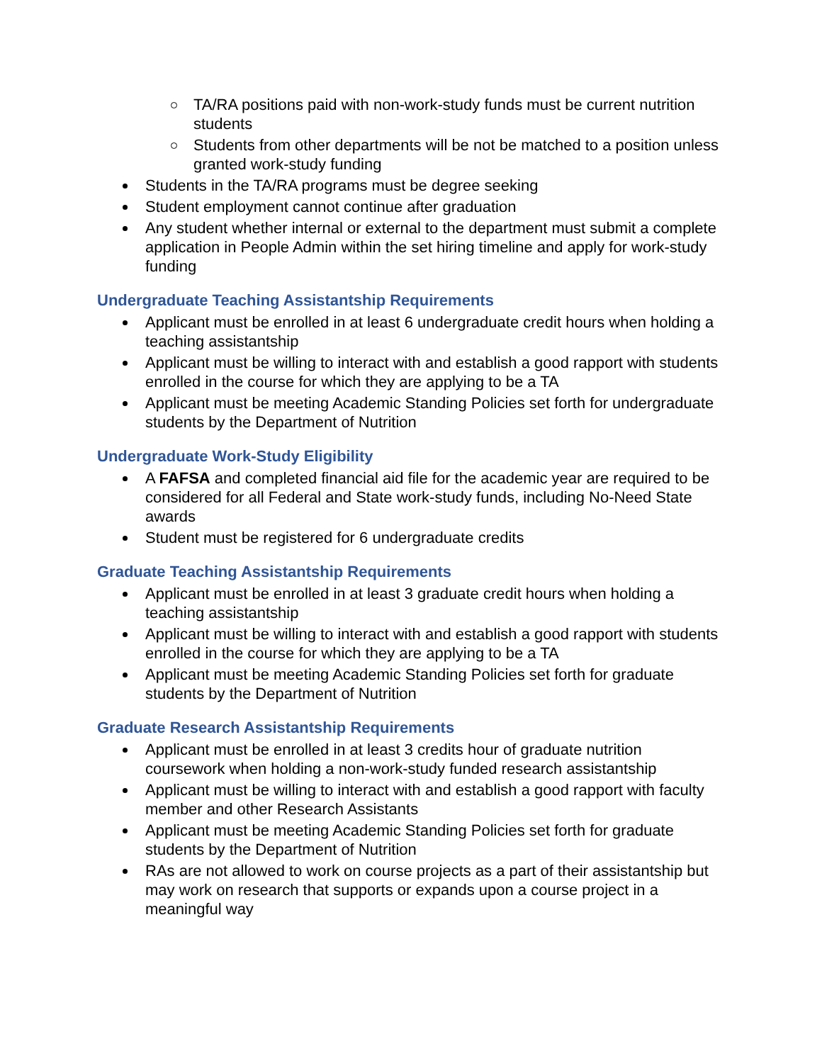TA/RA positions paid with non-work-study funds must be current nutrition students
Students from other departments will be not be matched to a position unless granted work-study funding
Students in the TA/RA programs must be degree seeking
Student employment cannot continue after graduation
Any student whether internal or external to the department must submit a complete application in People Admin within the set hiring timeline and apply for work-study funding
Undergraduate Teaching Assistantship Requirements
Applicant must be enrolled in at least 6 undergraduate credit hours when holding a teaching assistantship
Applicant must be willing to interact with and establish a good rapport with students enrolled in the course for which they are applying to be a TA
Applicant must be meeting Academic Standing Policies set forth for undergraduate students by the Department of Nutrition
Undergraduate Work-Study Eligibility
A FAFSA and completed financial aid file for the academic year are required to be considered for all Federal and State work-study funds, including No-Need State awards
Student must be registered for 6 undergraduate credits
Graduate Teaching Assistantship Requirements
Applicant must be enrolled in at least 3 graduate credit hours when holding a teaching assistantship
Applicant must be willing to interact with and establish a good rapport with students enrolled in the course for which they are applying to be a TA
Applicant must be meeting Academic Standing Policies set forth for graduate students by the Department of Nutrition
Graduate Research Assistantship Requirements
Applicant must be enrolled in at least 3 credits hour of graduate nutrition coursework when holding a non-work-study funded research assistantship
Applicant must be willing to interact with and establish a good rapport with faculty member and other Research Assistants
Applicant must be meeting Academic Standing Policies set forth for graduate students by the Department of Nutrition
RAs are not allowed to work on course projects as a part of their assistantship but may work on research that supports or expands upon a course project in a meaningful way